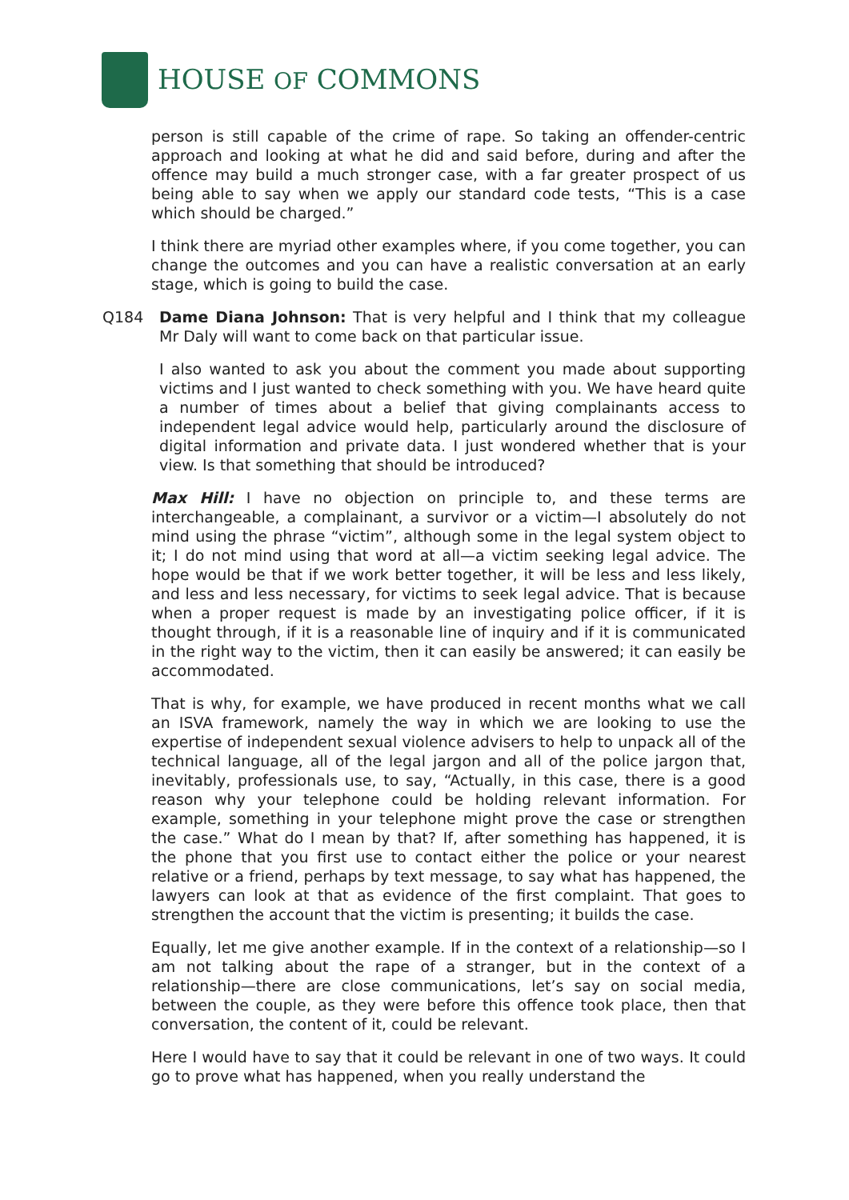HOUSE OF COMMONS
person is still capable of the crime of rape. So taking an offender-centric approach and looking at what he did and said before, during and after the offence may build a much stronger case, with a far greater prospect of us being able to say when we apply our standard code tests, “This is a case which should be charged.”
I think there are myriad other examples where, if you come together, you can change the outcomes and you can have a realistic conversation at an early stage, which is going to build the case.
Q184 Dame Diana Johnson: That is very helpful and I think that my colleague Mr Daly will want to come back on that particular issue.
I also wanted to ask you about the comment you made about supporting victims and I just wanted to check something with you. We have heard quite a number of times about a belief that giving complainants access to independent legal advice would help, particularly around the disclosure of digital information and private data. I just wondered whether that is your view. Is that something that should be introduced?
Max Hill: I have no objection on principle to, and these terms are interchangeable, a complainant, a survivor or a victim—I absolutely do not mind using the phrase “victim”, although some in the legal system object to it; I do not mind using that word at all—a victim seeking legal advice. The hope would be that if we work better together, it will be less and less likely, and less and less necessary, for victims to seek legal advice. That is because when a proper request is made by an investigating police officer, if it is thought through, if it is a reasonable line of inquiry and if it is communicated in the right way to the victim, then it can easily be answered; it can easily be accommodated.
That is why, for example, we have produced in recent months what we call an ISVA framework, namely the way in which we are looking to use the expertise of independent sexual violence advisers to help to unpack all of the technical language, all of the legal jargon and all of the police jargon that, inevitably, professionals use, to say, “Actually, in this case, there is a good reason why your telephone could be holding relevant information. For example, something in your telephone might prove the case or strengthen the case.” What do I mean by that? If, after something has happened, it is the phone that you first use to contact either the police or your nearest relative or a friend, perhaps by text message, to say what has happened, the lawyers can look at that as evidence of the first complaint. That goes to strengthen the account that the victim is presenting; it builds the case.
Equally, let me give another example. If in the context of a relationship—so I am not talking about the rape of a stranger, but in the context of a relationship—there are close communications, let’s say on social media, between the couple, as they were before this offence took place, then that conversation, the content of it, could be relevant.
Here I would have to say that it could be relevant in one of two ways. It could go to prove what has happened, when you really understand the